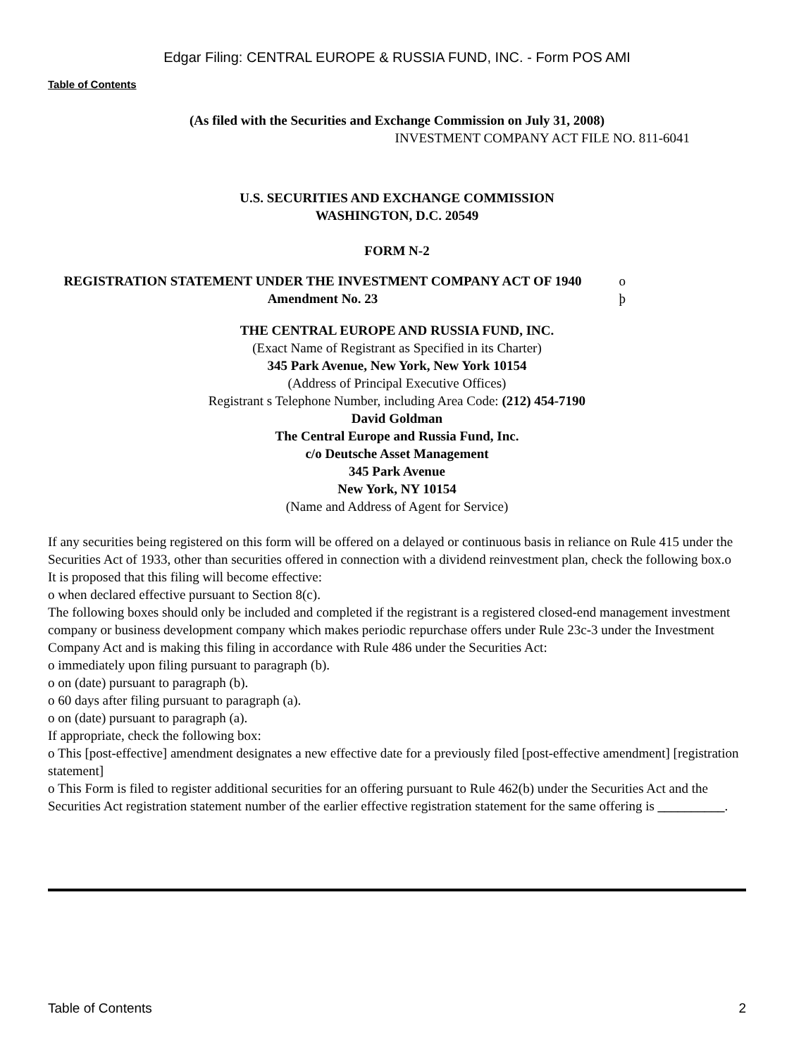Edgar Filing: CENTRAL EUROPE & RUSSIA FUND, INC. - Form POS AMI
Table of Contents
(As filed with the Securities and Exchange Commission on July 31, 2008)
INVESTMENT COMPANY ACT FILE NO. 811-6041
U.S. SECURITIES AND EXCHANGE COMMISSION
WASHINGTON, D.C. 20549
FORM N-2
REGISTRATION STATEMENT UNDER THE INVESTMENT COMPANY ACT OF 1940
o
Amendment No. 23 þ
THE CENTRAL EUROPE AND RUSSIA FUND, INC.
(Exact Name of Registrant as Specified in its Charter)
345 Park Avenue, New York, New York 10154
(Address of Principal Executive Offices)
Registrant s Telephone Number, including Area Code: (212) 454-7190
David Goldman
The Central Europe and Russia Fund, Inc.
c/o Deutsche Asset Management
345 Park Avenue
New York, NY 10154
(Name and Address of Agent for Service)
If any securities being registered on this form will be offered on a delayed or continuous basis in reliance on Rule 415 under the Securities Act of 1933, other than securities offered in connection with a dividend reinvestment plan, check the following box.o
It is proposed that this filing will become effective:
o when declared effective pursuant to Section 8(c).
The following boxes should only be included and completed if the registrant is a registered closed-end management investment company or business development company which makes periodic repurchase offers under Rule 23c-3 under the Investment Company Act and is making this filing in accordance with Rule 486 under the Securities Act:
o immediately upon filing pursuant to paragraph (b).
o on (date) pursuant to paragraph (b).
o 60 days after filing pursuant to paragraph (a).
o on (date) pursuant to paragraph (a).
If appropriate, check the following box:
o This [post-effective] amendment designates a new effective date for a previously filed [post-effective amendment] [registration statement]
o This Form is filed to register additional securities for an offering pursuant to Rule 462(b) under the Securities Act and the Securities Act registration statement number of the earlier effective registration statement for the same offering is __________.
Table of Contents 2